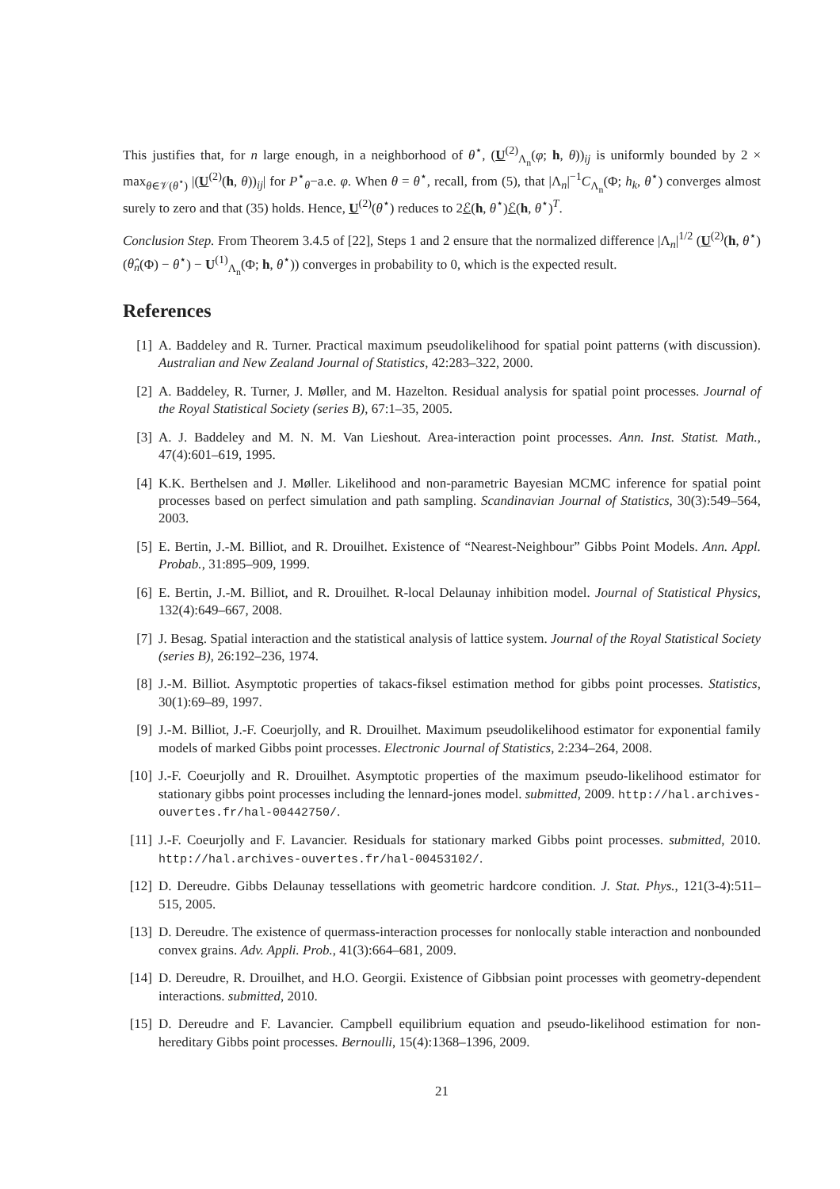This justifies that, for n large enough, in a neighborhood of θ<sup>⋆</sup>, (U<sup>(2)</sup><sub>Λ<sub>n</sub></sub>(φ; h, θ))<sub>ij</sub> is uniformly bounded by 2 × max<sub>θ∈𝒱(θ<sup>⋆</sup>)</sub> |(U<sup>(2)</sup>(h, θ))<sub>ij</sub>| for P<sup>⋆</sup><sub>θ</sub>−a.e. φ. When θ = θ<sup>⋆</sup>, recall, from (5), that |Λ<sub>n</sub>|<sup>−1</sup>C<sub>Λ<sub>n</sub></sub>(Φ; h<sub>k</sub>, θ<sup>⋆</sup>) converges almost surely to zero and that (35) holds. Hence, U<sup>(2)</sup>(θ<sup>⋆</sup>) reduces to 2ℰ(h, θ<sup>⋆</sup>)ℰ(h, θ<sup>⋆</sup>)<sup>T</sup>.
Conclusion Step. From Theorem 3.4.5 of [22], Steps 1 and 2 ensure that the normalized difference |Λ<sub>n</sub>|<sup>1/2</sup> (U<sup>(2)</sup>(h, θ<sup>⋆</sup>) (θ̂<sub>n</sub>(Φ) − θ<sup>⋆</sup>) − U<sup>(1)</sup><sub>Λ<sub>n</sub></sub>(Φ; h, θ<sup>⋆</sup>)) converges in probability to 0, which is the expected result.
References
[1] A. Baddeley and R. Turner. Practical maximum pseudolikelihood for spatial point patterns (with discussion). Australian and New Zealand Journal of Statistics, 42:283–322, 2000.
[2] A. Baddeley, R. Turner, J. Møller, and M. Hazelton. Residual analysis for spatial point processes. Journal of the Royal Statistical Society (series B), 67:1–35, 2005.
[3] A. J. Baddeley and M. N. M. Van Lieshout. Area-interaction point processes. Ann. Inst. Statist. Math., 47(4):601–619, 1995.
[4] K.K. Berthelsen and J. Møller. Likelihood and non-parametric Bayesian MCMC inference for spatial point processes based on perfect simulation and path sampling. Scandinavian Journal of Statistics, 30(3):549–564, 2003.
[5] E. Bertin, J.-M. Billiot, and R. Drouilhet. Existence of “Nearest-Neighbour” Gibbs Point Models. Ann. Appl. Probab., 31:895–909, 1999.
[6] E. Bertin, J.-M. Billiot, and R. Drouilhet. R-local Delaunay inhibition model. Journal of Statistical Physics, 132(4):649–667, 2008.
[7] J. Besag. Spatial interaction and the statistical analysis of lattice system. Journal of the Royal Statistical Society (series B), 26:192–236, 1974.
[8] J.-M. Billiot. Asymptotic properties of takacs-fiksel estimation method for gibbs point processes. Statistics, 30(1):69–89, 1997.
[9] J.-M. Billiot, J.-F. Coeurjolly, and R. Drouilhet. Maximum pseudolikelihood estimator for exponential family models of marked Gibbs point processes. Electronic Journal of Statistics, 2:234–264, 2008.
[10] J.-F. Coeurjolly and R. Drouilhet. Asymptotic properties of the maximum pseudo-likelihood estimator for stationary gibbs point processes including the lennard-jones model. submitted, 2009. http://hal.archives-ouvertes.fr/hal-00442750/.
[11] J.-F. Coeurjolly and F. Lavancier. Residuals for stationary marked Gibbs point processes. submitted, 2010. http://hal.archives-ouvertes.fr/hal-00453102/.
[12] D. Dereudre. Gibbs Delaunay tessellations with geometric hardcore condition. J. Stat. Phys., 121(3-4):511–515, 2005.
[13] D. Dereudre. The existence of quermass-interaction processes for nonlocally stable interaction and nonbounded convex grains. Adv. Appli. Prob., 41(3):664–681, 2009.
[14] D. Dereudre, R. Drouilhet, and H.O. Georgii. Existence of Gibbsian point processes with geometry-dependent interactions. submitted, 2010.
[15] D. Dereudre and F. Lavancier. Campbell equilibrium equation and pseudo-likelihood estimation for non-hereditary Gibbs point processes. Bernoulli, 15(4):1368–1396, 2009.
21